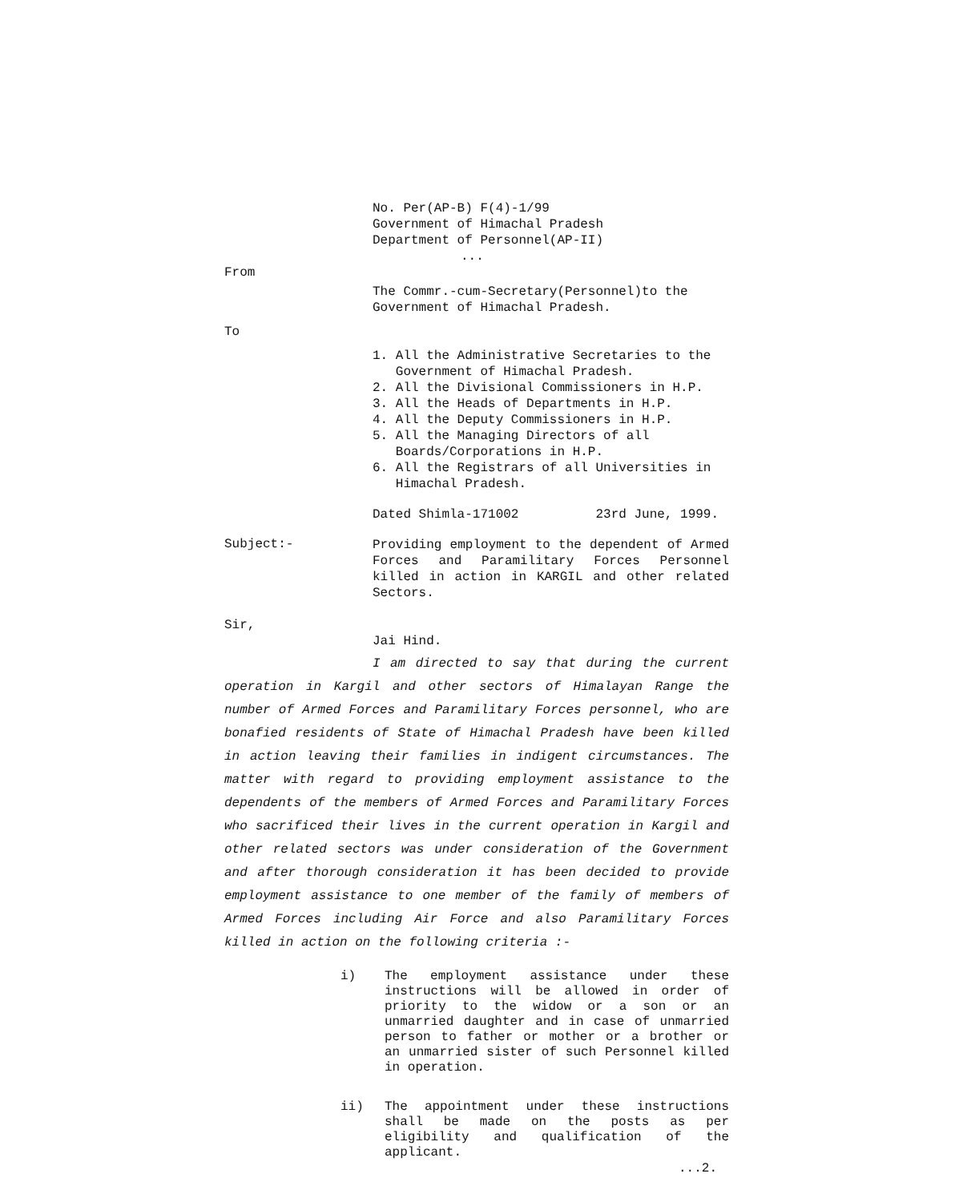No. Per(AP-B) F(4)-1/99
Government of Himachal Pradesh
Department of Personnel(AP-II)
...
From
The Commr.-cum-Secretary(Personnel)to the
Government of Himachal Pradesh.
To
1. All the Administrative Secretaries to the
Government of Himachal Pradesh.
2. All the Divisional Commissioners in H.P.
3. All the Heads of Departments in H.P.
4. All the Deputy Commissioners in H.P.
5. All the Managing Directors of all
Boards/Corporations in H.P.
6. All the Registrars of all Universities in
Himachal Pradesh.
Dated Shimla-171002 23rd June, 1999.
Subject:-
Providing employment to the dependent of Armed Forces and Paramilitary Forces Personnel killed in action in KARGIL and other related Sectors.
Sir,
Jai Hind.
I am directed to say that during the current operation in Kargil and other sectors of Himalayan Range the number of Armed Forces and Paramilitary Forces personnel, who are bonafied residents of State of Himachal Pradesh have been killed in action leaving their families in indigent circumstances. The matter with regard to providing employment assistance to the dependents of the members of Armed Forces and Paramilitary Forces who sacrificed their lives in the current operation in Kargil and other related sectors was under consideration of the Government and after thorough consideration it has been decided to provide employment assistance to one member of the family of members of Armed Forces including Air Force and also Paramilitary Forces killed in action on the following criteria :-
i)
The employment assistance under these instructions will be allowed in order of priority to the widow or a son or an unmarried daughter and in case of unmarried person to father or mother or a brother or an unmarried sister of such Personnel killed in operation.
ii)
The appointment under these instructions shall be made on the posts as per eligibility and qualification of the applicant.
...2.